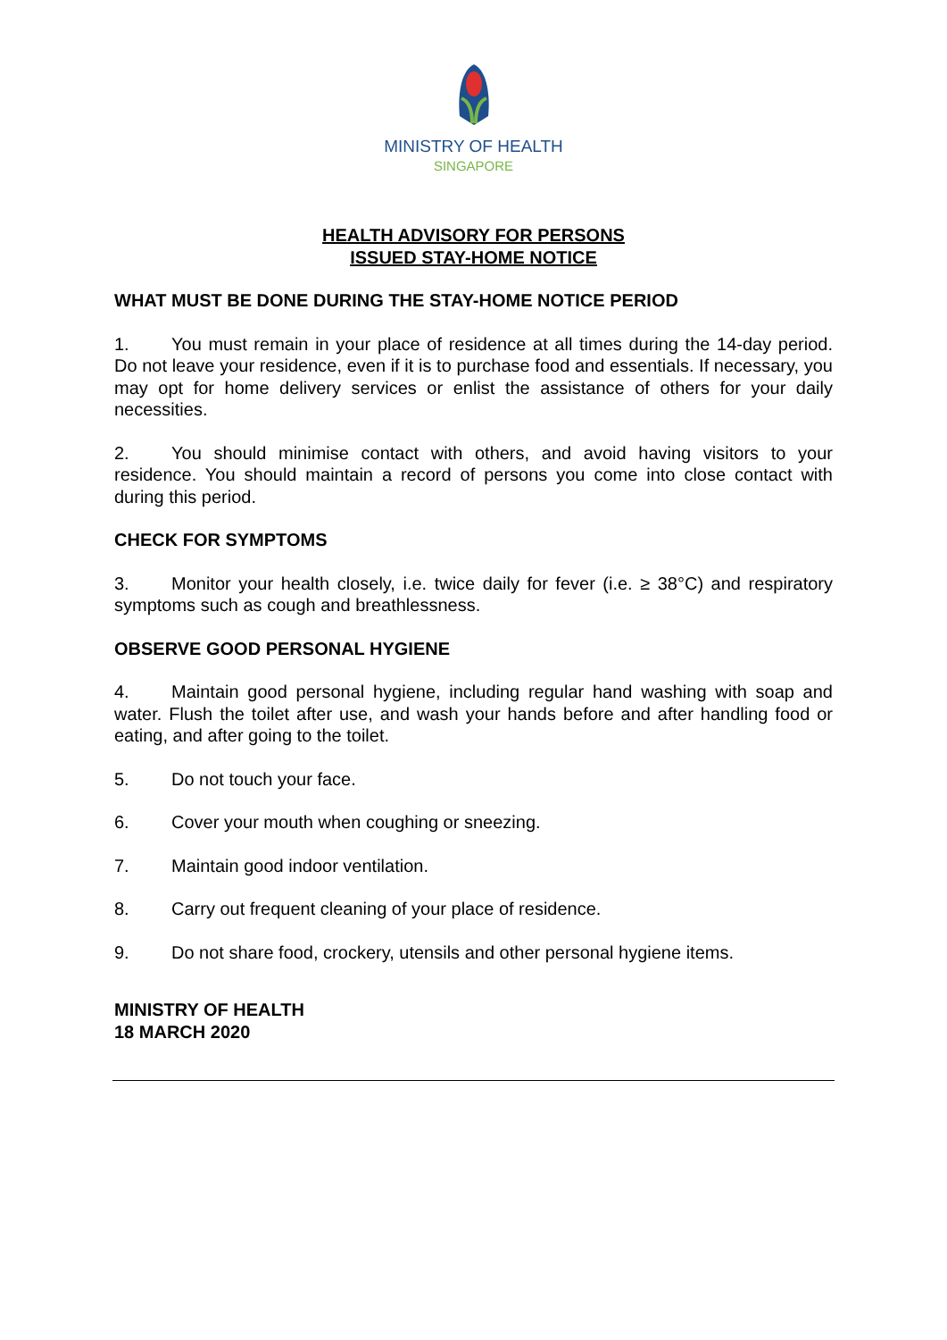MINISTRY OF HEALTH
SINGAPORE
HEALTH ADVISORY FOR PERSONS
ISSUED STAY-HOME NOTICE
WHAT MUST BE DONE DURING THE STAY-HOME NOTICE PERIOD
1. You must remain in your place of residence at all times during the 14-day period. Do not leave your residence, even if it is to purchase food and essentials. If necessary, you may opt for home delivery services or enlist the assistance of others for your daily necessities.
2. You should minimise contact with others, and avoid having visitors to your residence. You should maintain a record of persons you come into close contact with during this period.
CHECK FOR SYMPTOMS
3. Monitor your health closely, i.e. twice daily for fever (i.e. ≥ 38°C) and respiratory symptoms such as cough and breathlessness.
OBSERVE GOOD PERSONAL HYGIENE
4. Maintain good personal hygiene, including regular hand washing with soap and water. Flush the toilet after use, and wash your hands before and after handling food or eating, and after going to the toilet.
5. Do not touch your face.
6. Cover your mouth when coughing or sneezing.
7. Maintain good indoor ventilation.
8. Carry out frequent cleaning of your place of residence.
9. Do not share food, crockery, utensils and other personal hygiene items.
MINISTRY OF HEALTH
18 MARCH 2020